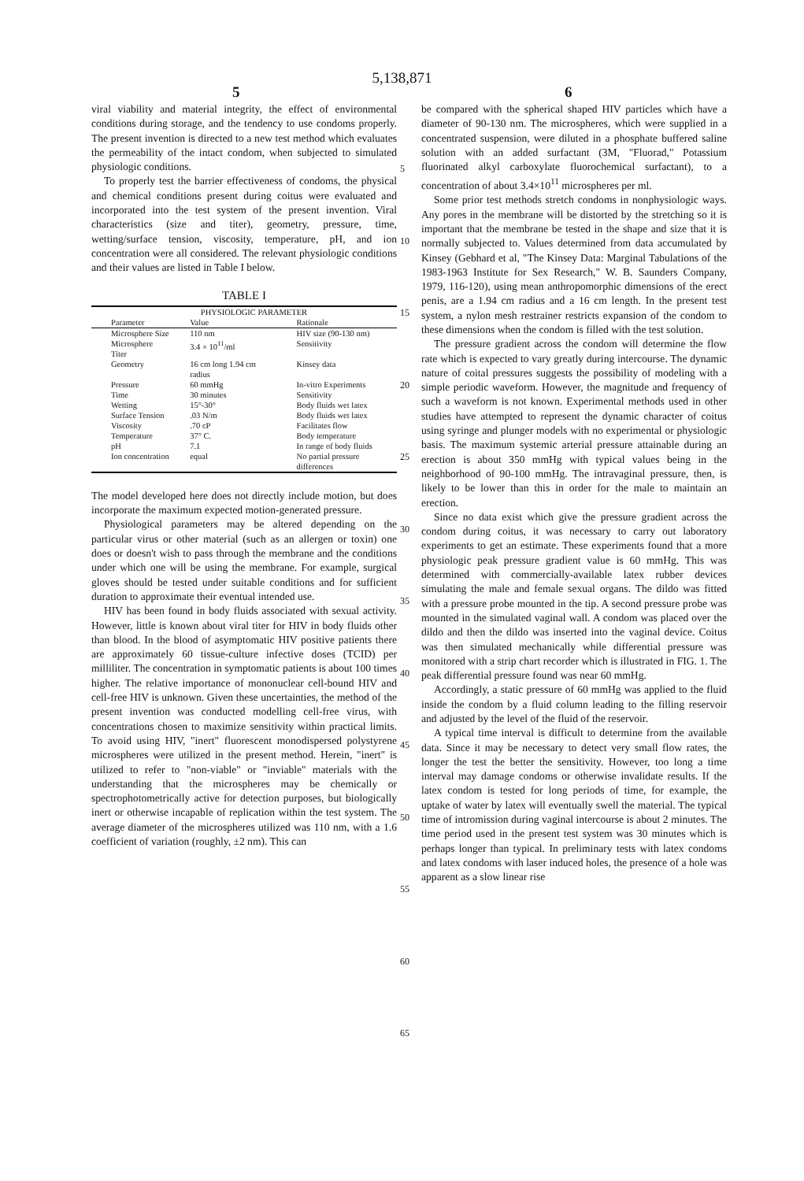5,138,871
5 6
viral viability and material integrity, the effect of environmental conditions during storage, and the tendency to use condoms properly. The present invention is directed to a new test method which evaluates the permeability of the intact condom, when subjected to simulated physiologic conditions.
To properly test the barrier effectiveness of condoms, the physical and chemical conditions present during coitus were evaluated and incorporated into the test system of the present invention. Viral characteristics (size and titer), geometry, pressure, time, wetting/surface tension, viscosity, temperature, pH, and ion concentration were all considered. The relevant physiologic conditions and their values are listed in Table I below.
TABLE I
| PHYSIOLOGIC PARAMETER | | |
| --- | --- | --- |
| Parameter | Value | Rationale |
| Microsphere Size | 110 nm | HIV size (90-130 nm) |
| Microsphere Titer | 3.4 × 10<sup>11</sup>/ml | Sensitivity |
| Geometry | 16 cm long 1.94 cm radius | Kinsey data |
| Pressure | 60 mmHg | In-vitro Experiments |
| Time | 30 minutes | Sensitivity |
| Wetting | 15°-30° | Body fluids wet latex |
| Surface Tension | .03 N/m | Body fluids wet latex |
| Viscosity | .70 cP | Facilitates flow |
| Temperature | 37° C. | Body temperature |
| pH | 7.1 | In range of body fluids |
| Ion concentration | equal | No partial pressure differences |
The model developed here does not directly include motion, but does incorporate the maximum expected motion-generated pressure.
Physiological parameters may be altered depending on the particular virus or other material (such as an allergen or toxin) one does or doesn't wish to pass through the membrane and the conditions under which one will be using the membrane. For example, surgical gloves should be tested under suitable conditions and for sufficient duration to approximate their eventual intended use.
HIV has been found in body fluids associated with sexual activity. However, little is known about viral titer for HIV in body fluids other than blood. In the blood of asymptomatic HIV positive patients there are approximately 60 tissue-culture infective doses (TCID) per milliliter. The concentration in symptomatic patients is about 100 times higher. The relative importance of mononuclear cell-bound HIV and cell-free HIV is unknown. Given these uncertainties, the method of the present invention was conducted modelling cell-free virus, with concentrations chosen to maximize sensitivity within practical limits. To avoid using HIV, "inert" fluorescent monodispersed polystyrene microspheres were utilized in the present method. Herein, "inert" is utilized to refer to "non-viable" or "inviable" materials with the understanding that the microspheres may be chemically or spectrophotometrically active for detection purposes, but biologically inert or otherwise incapable of replication within the test system. The average diameter of the microspheres utilized was 110 nm, with a 1.6 coefficient of variation (roughly, ±2 nm). This can
be compared with the spherical shaped HIV particles which have a diameter of 90-130 nm. The microspheres, which were supplied in a concentrated suspension, were diluted in a phosphate buffered saline solution with an added surfactant (3M, "Fluorad," Potassium fluorinated alkyl carboxylate fluorochemical surfactant), to a concentration of about 3.4×10<sup>11</sup> microspheres per ml.
Some prior test methods stretch condoms in nonphysiologic ways. Any pores in the membrane will be distorted by the stretching so it is important that the membrane be tested in the shape and size that it is normally subjected to. Values determined from data accumulated by Kinsey (Gebhard et al, "The Kinsey Data: Marginal Tabulations of the 1983-1963 Institute for Sex Research," W. B. Saunders Company, 1979, 116-120), using mean anthropomorphic dimensions of the erect penis, are a 1.94 cm radius and a 16 cm length. In the present test system, a nylon mesh restrainer restricts expansion of the condom to these dimensions when the condom is filled with the test solution.
The pressure gradient across the condom will determine the flow rate which is expected to vary greatly during intercourse. The dynamic nature of coital pressures suggests the possibility of modeling with a simple periodic waveform. However, the magnitude and frequency of such a waveform is not known. Experimental methods used in other studies have attempted to represent the dynamic character of coitus using syringe and plunger models with no experimental or physiologic basis. The maximum systemic arterial pressure attainable during an erection is about 350 mmHg with typical values being in the neighborhood of 90-100 mmHg. The intravaginal pressure, then, is likely to be lower than this in order for the male to maintain an erection.
Since no data exist which give the pressure gradient across the condom during coitus, it was necessary to carry out laboratory experiments to get an estimate. These experiments found that a more physiologic peak pressure gradient value is 60 mmHg. This was determined with commercially-available latex rubber devices simulating the male and female sexual organs. The dildo was fitted with a pressure probe mounted in the tip. A second pressure probe was mounted in the simulated vaginal wall. A condom was placed over the dildo and then the dildo was inserted into the vaginal device. Coitus was then simulated mechanically while differential pressure was monitored with a strip chart recorder which is illustrated in FIG. 1. The peak differential pressure found was near 60 mmHg.
Accordingly, a static pressure of 60 mmHg was applied to the fluid inside the condom by a fluid column leading to the filling reservoir and adjusted by the level of the fluid of the reservoir.
A typical time interval is difficult to determine from the available data. Since it may be necessary to detect very small flow rates, the longer the test the better the sensitivity. However, too long a time interval may damage condoms or otherwise invalidate results. If the latex condom is tested for long periods of time, for example, the uptake of water by latex will eventually swell the material. The typical time of intromission during vaginal intercourse is about 2 minutes. The time period used in the present test system was 30 minutes which is perhaps longer than typical. In preliminary tests with latex condoms and latex condoms with laser induced holes, the presence of a hole was apparent as a slow linear rise
5
10
15
20
25
30
35
40
45
50
55
60
65